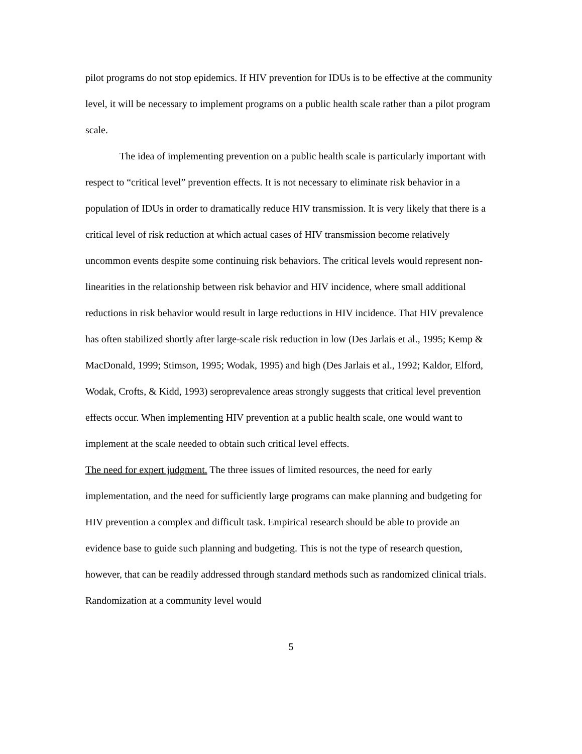pilot programs do not stop epidemics. If HIV prevention for IDUs is to be effective at the community level, it will be necessary to implement programs on a public health scale rather than a pilot program scale.
The idea of implementing prevention on a public health scale is particularly important with respect to “critical level” prevention effects. It is not necessary to eliminate risk behavior in a population of IDUs in order to dramatically reduce HIV transmission. It is very likely that there is a critical level of risk reduction at which actual cases of HIV transmission become relatively uncommon events despite some continuing risk behaviors. The critical levels would represent non-linearities in the relationship between risk behavior and HIV incidence, where small additional reductions in risk behavior would result in large reductions in HIV incidence. That HIV prevalence has often stabilized shortly after large-scale risk reduction in low (Des Jarlais et al., 1995; Kemp & MacDonald, 1999; Stimson, 1995; Wodak, 1995) and high (Des Jarlais et al., 1992; Kaldor, Elford, Wodak, Crofts, & Kidd, 1993) seroprevalence areas strongly suggests that critical level prevention effects occur. When implementing HIV prevention at a public health scale, one would want to implement at the scale needed to obtain such critical level effects.
The need for expert judgment. The three issues of limited resources, the need for early implementation, and the need for sufficiently large programs can make planning and budgeting for HIV prevention a complex and difficult task. Empirical research should be able to provide an evidence base to guide such planning and budgeting. This is not the type of research question, however, that can be readily addressed through standard methods such as randomized clinical trials. Randomization at a community level would
5